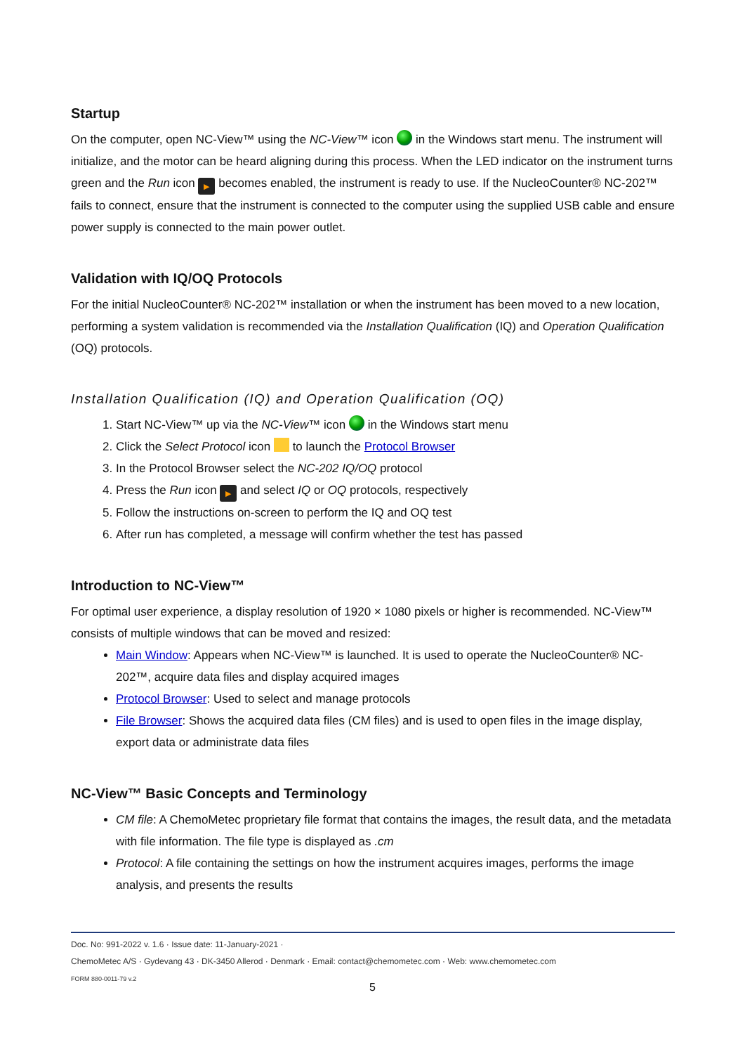Startup
On the computer, open NC-View™ using the NC-View™ icon in the Windows start menu. The instrument will initialize, and the motor can be heard aligning during this process. When the LED indicator on the instrument turns green and the Run icon ▶ becomes enabled, the instrument is ready to use. If the NucleoCounter® NC-202™ fails to connect, ensure that the instrument is connected to the computer using the supplied USB cable and ensure power supply is connected to the main power outlet.
Validation with IQ/OQ Protocols
For the initial NucleoCounter® NC-202™ installation or when the instrument has been moved to a new location, performing a system validation is recommended via the Installation Qualification (IQ) and Operation Qualification (OQ) protocols.
Installation Qualification (IQ) and Operation Qualification (OQ)
1. Start NC-View™ up via the NC-View™ icon in the Windows start menu
2. Click the Select Protocol icon to launch the Protocol Browser
3. In the Protocol Browser select the NC-202 IQ/OQ protocol
4. Press the Run icon ▶ and select IQ or OQ protocols, respectively
5. Follow the instructions on-screen to perform the IQ and OQ test
6. After run has completed, a message will confirm whether the test has passed
Introduction to NC-View™
For optimal user experience, a display resolution of 1920 × 1080 pixels or higher is recommended. NC-View™ consists of multiple windows that can be moved and resized:
Main Window: Appears when NC-View™ is launched. It is used to operate the NucleoCounter® NC-202™, acquire data files and display acquired images
Protocol Browser: Used to select and manage protocols
File Browser: Shows the acquired data files (CM files) and is used to open files in the image display, export data or administrate data files
NC-View™ Basic Concepts and Terminology
CM file: A ChemoMetec proprietary file format that contains the images, the result data, and the metadata with file information. The file type is displayed as .cm
Protocol: A file containing the settings on how the instrument acquires images, performs the image analysis, and presents the results
Doc. No: 991-2022 v. 1.6 · Issue date: 11-January-2021 ·
ChemoMetec A/S · Gydevang 43 · DK-3450 Allerod · Denmark · Email: contact@chemometec.com · Web: www.chemometec.com
FORM 880-0011-79 v.2
5